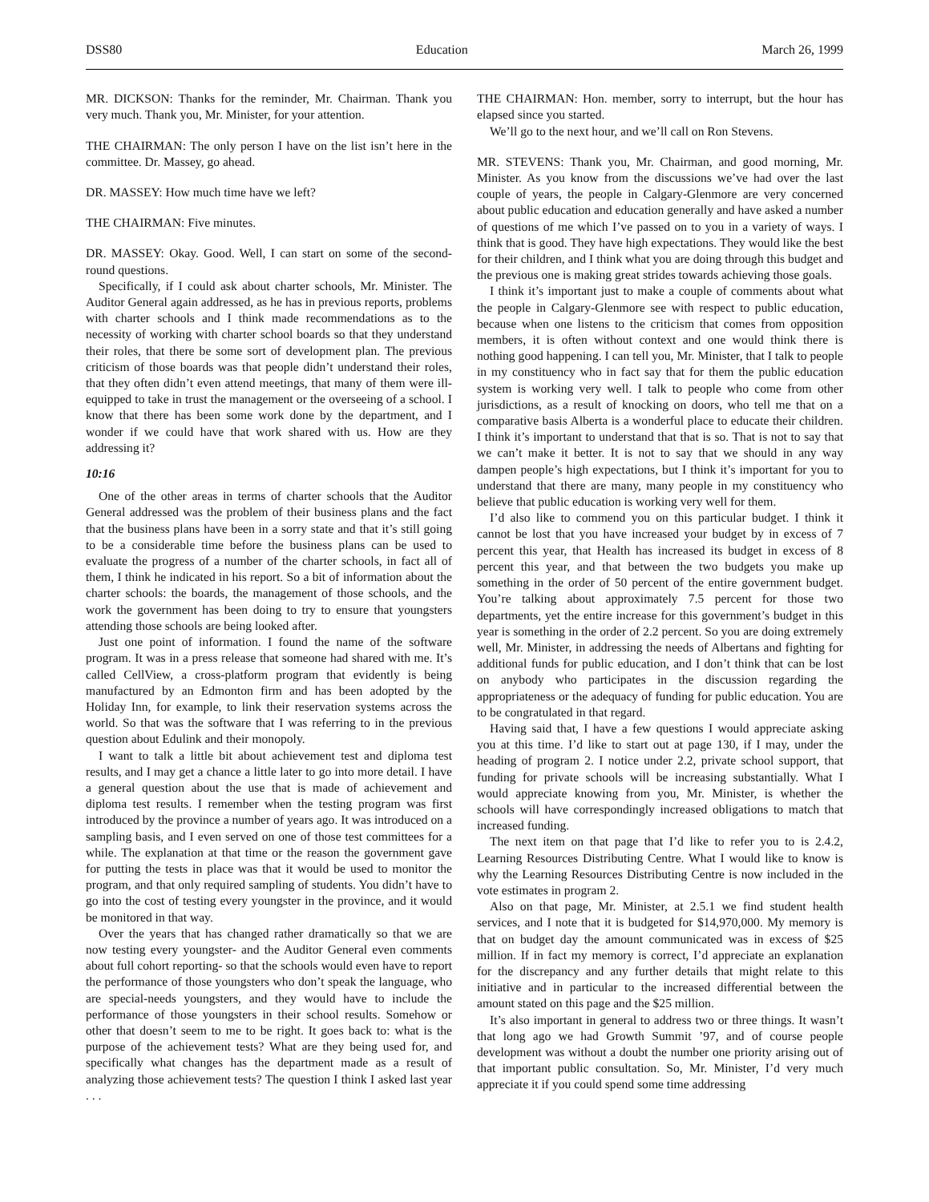DSS80 Education March 26, 1999
MR. DICKSON: Thanks for the reminder, Mr. Chairman. Thank you very much. Thank you, Mr. Minister, for your attention.
THE CHAIRMAN: The only person I have on the list isn’t here in the committee. Dr. Massey, go ahead.
DR. MASSEY: How much time have we left?
THE CHAIRMAN: Five minutes.
DR. MASSEY: Okay. Good. Well, I can start on some of the second-round questions.
Specifically, if I could ask about charter schools, Mr. Minister. The Auditor General again addressed, as he has in previous reports, problems with charter schools and I think made recommendations as to the necessity of working with charter school boards so that they understand their roles, that there be some sort of development plan. The previous criticism of those boards was that people didn’t understand their roles, that they often didn’t even attend meetings, that many of them were ill-equipped to take in trust the management or the overseeing of a school. I know that there has been some work done by the department, and I wonder if we could have that work shared with us. How are they addressing it?
10:16
One of the other areas in terms of charter schools that the Auditor General addressed was the problem of their business plans and the fact that the business plans have been in a sorry state and that it’s still going to be a considerable time before the business plans can be used to evaluate the progress of a number of the charter schools, in fact all of them, I think he indicated in his report. So a bit of information about the charter schools: the boards, the management of those schools, and the work the government has been doing to try to ensure that youngsters attending those schools are being looked after.
Just one point of information. I found the name of the software program. It was in a press release that someone had shared with me. It’s called CellView, a cross-platform program that evidently is being manufactured by an Edmonton firm and has been adopted by the Holiday Inn, for example, to link their reservation systems across the world. So that was the software that I was referring to in the previous question about Edulink and their monopoly.
I want to talk a little bit about achievement test and diploma test results, and I may get a chance a little later to go into more detail. I have a general question about the use that is made of achievement and diploma test results. I remember when the testing program was first introduced by the province a number of years ago. It was introduced on a sampling basis, and I even served on one of those test committees for a while. The explanation at that time or the reason the government gave for putting the tests in place was that it would be used to monitor the program, and that only required sampling of students. You didn’t have to go into the cost of testing every youngster in the province, and it would be monitored in that way.
Over the years that has changed rather dramatically so that we are now testing every youngster- and the Auditor General even comments about full cohort reporting- so that the schools would even have to report the performance of those youngsters who don’t speak the language, who are special-needs youngsters, and they would have to include the performance of those youngsters in their school results. Somehow or other that doesn’t seem to me to be right. It goes back to: what is the purpose of the achievement tests? What are they being used for, and specifically what changes has the department made as a result of analyzing those achievement tests? The question I think I asked last year . . .
THE CHAIRMAN: Hon. member, sorry to interrupt, but the hour has elapsed since you started.
We’ll go to the next hour, and we’ll call on Ron Stevens.
MR. STEVENS: Thank you, Mr. Chairman, and good morning, Mr. Minister. As you know from the discussions we’ve had over the last couple of years, the people in Calgary-Glenmore are very concerned about public education and education generally and have asked a number of questions of me which I’ve passed on to you in a variety of ways. I think that is good. They have high expectations. They would like the best for their children, and I think what you are doing through this budget and the previous one is making great strides towards achieving those goals.
I think it’s important just to make a couple of comments about what the people in Calgary-Glenmore see with respect to public education, because when one listens to the criticism that comes from opposition members, it is often without context and one would think there is nothing good happening. I can tell you, Mr. Minister, that I talk to people in my constituency who in fact say that for them the public education system is working very well. I talk to people who come from other jurisdictions, as a result of knocking on doors, who tell me that on a comparative basis Alberta is a wonderful place to educate their children. I think it’s important to understand that that is so. That is not to say that we can’t make it better. It is not to say that we should in any way dampen people’s high expectations, but I think it’s important for you to understand that there are many, many people in my constituency who believe that public education is working very well for them.
I’d also like to commend you on this particular budget. I think it cannot be lost that you have increased your budget by in excess of 7 percent this year, that Health has increased its budget in excess of 8 percent this year, and that between the two budgets you make up something in the order of 50 percent of the entire government budget. You’re talking about approximately 7.5 percent for those two departments, yet the entire increase for this government’s budget in this year is something in the order of 2.2 percent. So you are doing extremely well, Mr. Minister, in addressing the needs of Albertans and fighting for additional funds for public education, and I don’t think that can be lost on anybody who participates in the discussion regarding the appropriateness or the adequacy of funding for public education. You are to be congratulated in that regard.
Having said that, I have a few questions I would appreciate asking you at this time. I’d like to start out at page 130, if I may, under the heading of program 2. I notice under 2.2, private school support, that funding for private schools will be increasing substantially. What I would appreciate knowing from you, Mr. Minister, is whether the schools will have correspondingly increased obligations to match that increased funding.
The next item on that page that I’d like to refer you to is 2.4.2, Learning Resources Distributing Centre. What I would like to know is why the Learning Resources Distributing Centre is now included in the vote estimates in program 2.
Also on that page, Mr. Minister, at 2.5.1 we find student health services, and I note that it is budgeted for $14,970,000. My memory is that on budget day the amount communicated was in excess of $25 million. If in fact my memory is correct, I’d appreciate an explanation for the discrepancy and any further details that might relate to this initiative and in particular to the increased differential between the amount stated on this page and the $25 million.
It’s also important in general to address two or three things. It wasn’t that long ago we had Growth Summit ’97, and of course people development was without a doubt the number one priority arising out of that important public consultation. So, Mr. Minister, I’d very much appreciate it if you could spend some time addressing